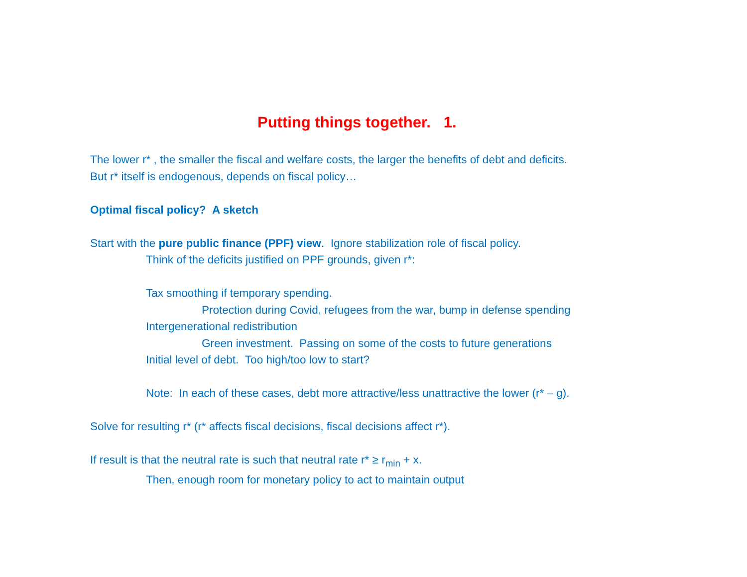Putting things together. 1.
The lower r* , the smaller the fiscal and welfare costs, the larger the benefits of debt and deficits.
But r* itself is endogenous, depends on fiscal policy…
Optimal fiscal policy? A sketch
Start with the pure public finance (PPF) view. Ignore stabilization role of fiscal policy.
Think of the deficits justified on PPF grounds, given r*:
Tax smoothing if temporary spending.
Protection during Covid, refugees from the war, bump in defense spending
Intergenerational redistribution
Green investment. Passing on some of the costs to future generations
Initial level of debt. Too high/too low to start?
Note: In each of these cases, debt more attractive/less unattractive the lower (r* – g).
Solve for resulting r* (r* affects fiscal decisions, fiscal decisions affect r*).
If result is that the neutral rate is such that neutral rate r* ≥ r<sub>min</sub> + x.
Then, enough room for monetary policy to act to maintain output